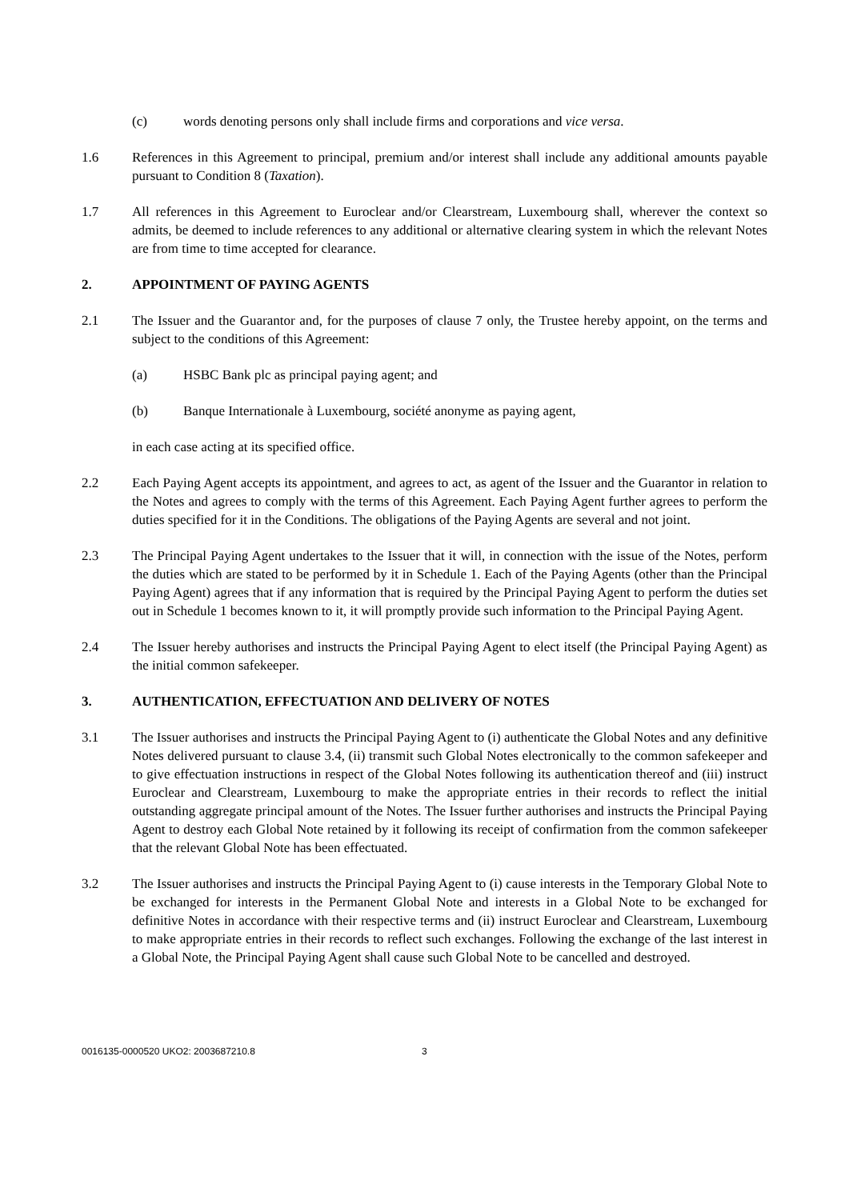(c) words denoting persons only shall include firms and corporations and vice versa.
1.6 References in this Agreement to principal, premium and/or interest shall include any additional amounts payable pursuant to Condition 8 (Taxation).
1.7 All references in this Agreement to Euroclear and/or Clearstream, Luxembourg shall, wherever the context so admits, be deemed to include references to any additional or alternative clearing system in which the relevant Notes are from time to time accepted for clearance.
2. APPOINTMENT OF PAYING AGENTS
2.1 The Issuer and the Guarantor and, for the purposes of clause 7 only, the Trustee hereby appoint, on the terms and subject to the conditions of this Agreement:
(a) HSBC Bank plc as principal paying agent; and
(b) Banque Internationale à Luxembourg, société anonyme as paying agent,
in each case acting at its specified office.
2.2 Each Paying Agent accepts its appointment, and agrees to act, as agent of the Issuer and the Guarantor in relation to the Notes and agrees to comply with the terms of this Agreement. Each Paying Agent further agrees to perform the duties specified for it in the Conditions. The obligations of the Paying Agents are several and not joint.
2.3 The Principal Paying Agent undertakes to the Issuer that it will, in connection with the issue of the Notes, perform the duties which are stated to be performed by it in Schedule 1. Each of the Paying Agents (other than the Principal Paying Agent) agrees that if any information that is required by the Principal Paying Agent to perform the duties set out in Schedule 1 becomes known to it, it will promptly provide such information to the Principal Paying Agent.
2.4 The Issuer hereby authorises and instructs the Principal Paying Agent to elect itself (the Principal Paying Agent) as the initial common safekeeper.
3. AUTHENTICATION, EFFECTUATION AND DELIVERY OF NOTES
3.1 The Issuer authorises and instructs the Principal Paying Agent to (i) authenticate the Global Notes and any definitive Notes delivered pursuant to clause 3.4, (ii) transmit such Global Notes electronically to the common safekeeper and to give effectuation instructions in respect of the Global Notes following its authentication thereof and (iii) instruct Euroclear and Clearstream, Luxembourg to make the appropriate entries in their records to reflect the initial outstanding aggregate principal amount of the Notes. The Issuer further authorises and instructs the Principal Paying Agent to destroy each Global Note retained by it following its receipt of confirmation from the common safekeeper that the relevant Global Note has been effectuated.
3.2 The Issuer authorises and instructs the Principal Paying Agent to (i) cause interests in the Temporary Global Note to be exchanged for interests in the Permanent Global Note and interests in a Global Note to be exchanged for definitive Notes in accordance with their respective terms and (ii) instruct Euroclear and Clearstream, Luxembourg to make appropriate entries in their records to reflect such exchanges. Following the exchange of the last interest in a Global Note, the Principal Paying Agent shall cause such Global Note to be cancelled and destroyed.
0016135-0000520 UKO2: 2003687210.8 3